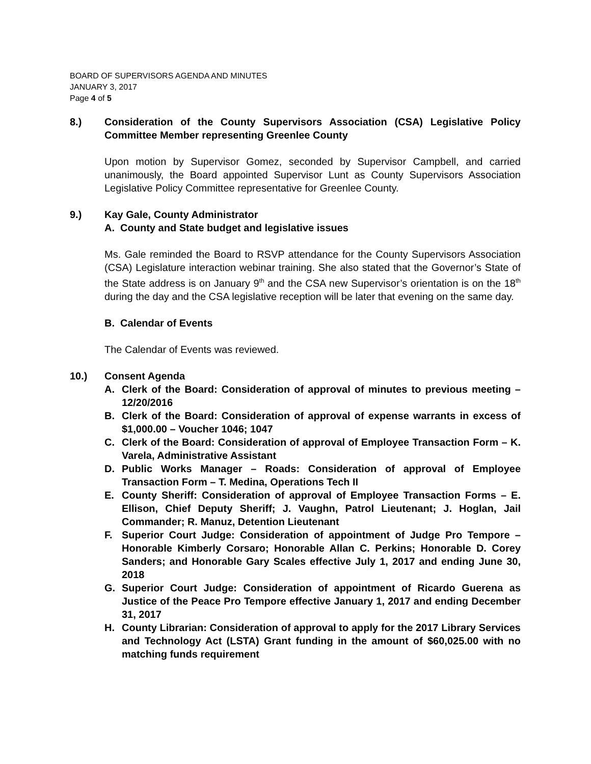BOARD OF SUPERVISORS AGENDA AND MINUTES
JANUARY 3, 2017
Page 4 of 5
8.) Consideration of the County Supervisors Association (CSA) Legislative Policy Committee Member representing Greenlee County
Upon motion by Supervisor Gomez, seconded by Supervisor Campbell, and carried unanimously, the Board appointed Supervisor Lunt as County Supervisors Association Legislative Policy Committee representative for Greenlee County.
9.) Kay Gale, County Administrator
A. County and State budget and legislative issues
Ms. Gale reminded the Board to RSVP attendance for the County Supervisors Association (CSA) Legislature interaction webinar training. She also stated that the Governor’s State of the State address is on January 9<sup>th</sup> and the CSA new Supervisor’s orientation is on the 18<sup>th</sup> during the day and the CSA legislative reception will be later that evening on the same day.
B. Calendar of Events
The Calendar of Events was reviewed.
10.) Consent Agenda
A. Clerk of the Board: Consideration of approval of minutes to previous meeting – 12/20/2016
B. Clerk of the Board: Consideration of approval of expense warrants in excess of $1,000.00 – Voucher 1046; 1047
C. Clerk of the Board: Consideration of approval of Employee Transaction Form – K. Varela, Administrative Assistant
D. Public Works Manager – Roads: Consideration of approval of Employee Transaction Form – T. Medina, Operations Tech II
E. County Sheriff: Consideration of approval of Employee Transaction Forms – E. Ellison, Chief Deputy Sheriff; J. Vaughn, Patrol Lieutenant; J. Hoglan, Jail Commander; R. Manuz, Detention Lieutenant
F. Superior Court Judge: Consideration of appointment of Judge Pro Tempore – Honorable Kimberly Corsaro; Honorable Allan C. Perkins; Honorable D. Corey Sanders; and Honorable Gary Scales effective July 1, 2017 and ending June 30, 2018
G. Superior Court Judge: Consideration of appointment of Ricardo Guerena as Justice of the Peace Pro Tempore effective January 1, 2017 and ending December 31, 2017
H. County Librarian: Consideration of approval to apply for the 2017 Library Services and Technology Act (LSTA) Grant funding in the amount of $60,025.00 with no matching funds requirement